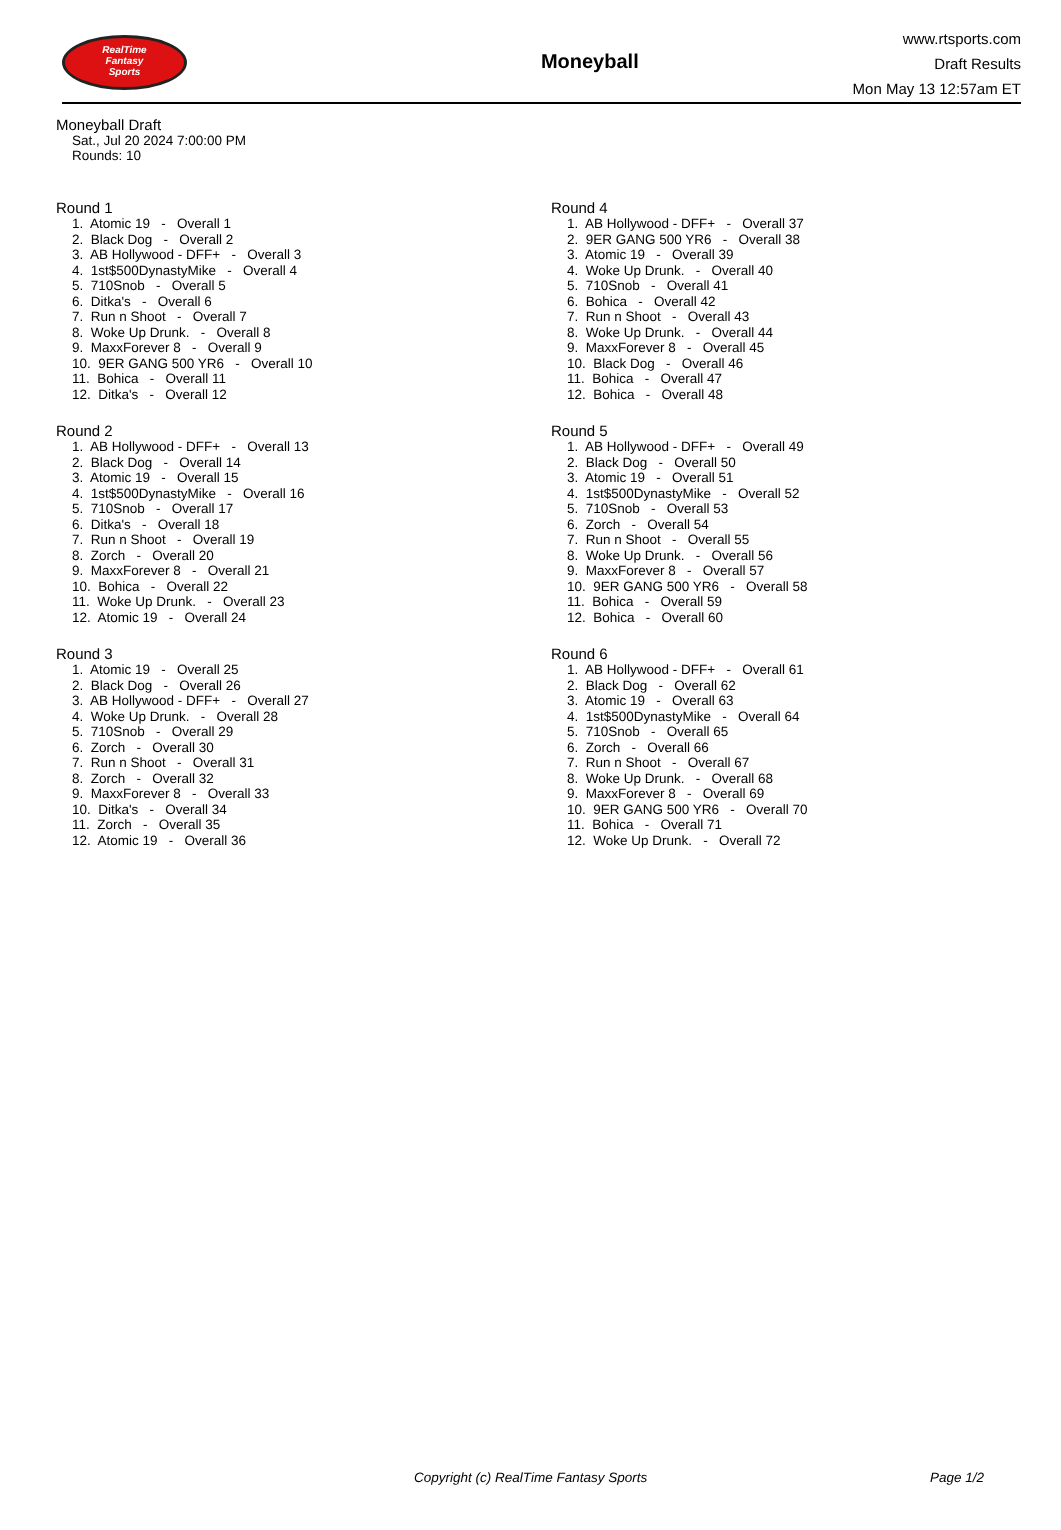RealTime
Fantasy
Sports
Moneyball
www.rtsports.com
Draft Results
Mon May 13 12:57am ET
Moneyball Draft
Sat., Jul 20 2024 7:00:00 PM
Rounds: 10
Round 1
1. Atomic 19 - Overall 1 2. Black Dog - Overall 2 3. AB Hollywood - DFF+ - Overall 3 4. 1st$500DynastyMike - Overall 4 5. 710Snob - Overall 5 6. Ditka's - Overall 6 7. Run n Shoot - Overall 7 8. Woke Up Drunk. - Overall 8 9. MaxxForever 8 - Overall 9 10. 9ER GANG 500 YR6 - Overall 10 11. Bohica - Overall 11 12. Ditka's - Overall 12
Round 2
1. AB Hollywood - DFF+ - Overall 13 2. Black Dog - Overall 14 3. Atomic 19 - Overall 15 4. 1st$500DynastyMike - Overall 16 5. 710Snob - Overall 17 6. Ditka's - Overall 18 7. Run n Shoot - Overall 19 8. Zorch - Overall 20 9. MaxxForever 8 - Overall 21 10. Bohica - Overall 22 11. Woke Up Drunk. - Overall 23 12. Atomic 19 - Overall 24
Round 3
1. Atomic 19 - Overall 25 2. Black Dog - Overall 26 3. AB Hollywood - DFF+ - Overall 27 4. Woke Up Drunk. - Overall 28 5. 710Snob - Overall 29 6. Zorch - Overall 30 7. Run n Shoot - Overall 31 8. Zorch - Overall 32 9. MaxxForever 8 - Overall 33 10. Ditka's - Overall 34 11. Zorch - Overall 35 12. Atomic 19 - Overall 36
Round 4
1. AB Hollywood - DFF+ - Overall 37 2. 9ER GANG 500 YR6 - Overall 38 3. Atomic 19 - Overall 39 4. Woke Up Drunk. - Overall 40 5. 710Snob - Overall 41 6. Bohica - Overall 42 7. Run n Shoot - Overall 43 8. Woke Up Drunk. - Overall 44 9. MaxxForever 8 - Overall 45 10. Black Dog - Overall 46 11. Bohica - Overall 47 12. Bohica - Overall 48
Round 5
1. AB Hollywood - DFF+ - Overall 49 2. Black Dog - Overall 50 3. Atomic 19 - Overall 51 4. 1st$500DynastyMike - Overall 52 5. 710Snob - Overall 53 6. Zorch - Overall 54 7. Run n Shoot - Overall 55 8. Woke Up Drunk. - Overall 56 9. MaxxForever 8 - Overall 57 10. 9ER GANG 500 YR6 - Overall 58 11. Bohica - Overall 59 12. Bohica - Overall 60
Round 6
1. AB Hollywood - DFF+ - Overall 61 2. Black Dog - Overall 62 3. Atomic 19 - Overall 63 4. 1st$500DynastyMike - Overall 64 5. 710Snob - Overall 65 6. Zorch - Overall 66 7. Run n Shoot - Overall 67 8. Woke Up Drunk. - Overall 68 9. MaxxForever 8 - Overall 69 10. 9ER GANG 500 YR6 - Overall 70 11. Bohica - Overall 71 12. Woke Up Drunk. - Overall 72
Copyright (c) RealTime Fantasy Sports Page 1/2